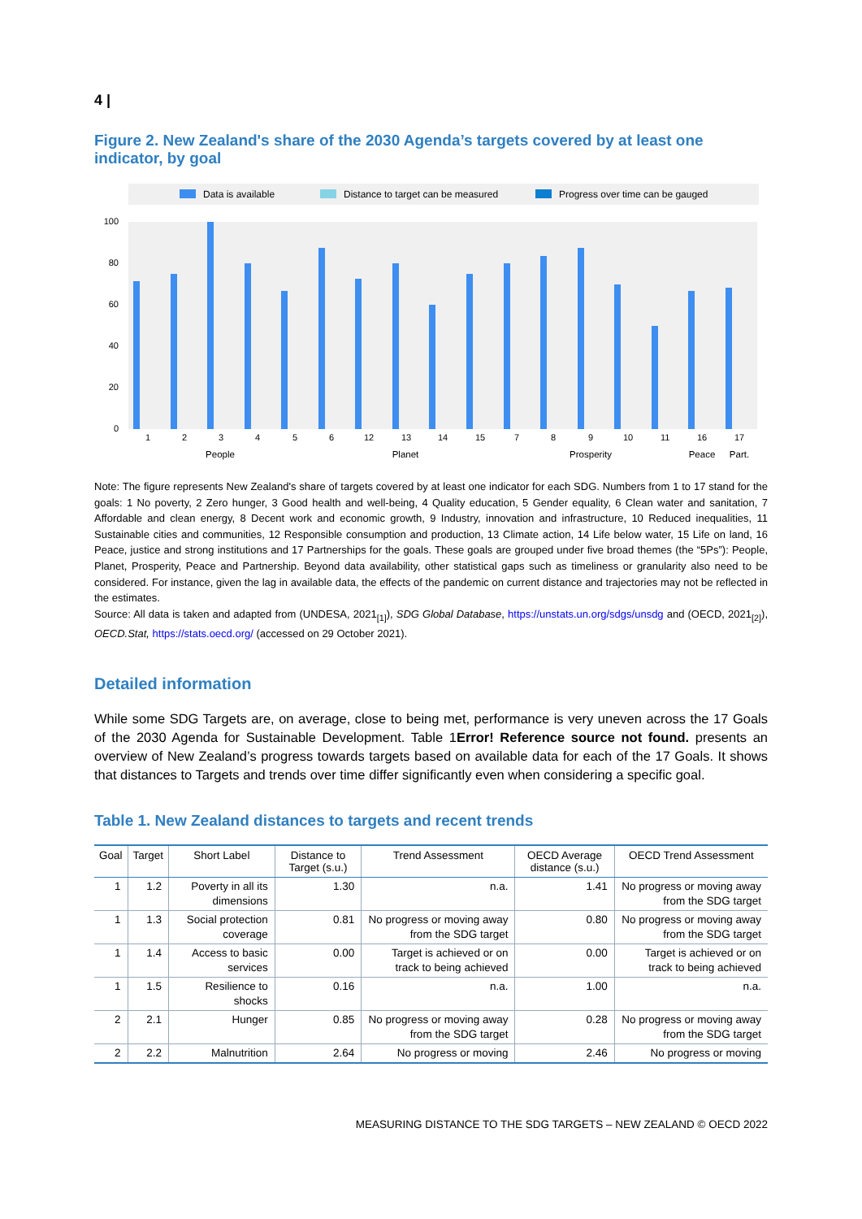4 |
Figure 2. New Zealand's share of the 2030 Agenda’s targets covered by at least one indicator, by goal
Data is available
Distance to target can be measured
Progress over time can be gauged
100
80
60
40
20
0
1
2
3
4
5
6
12
13
14
15
7
8
9
10
11
16
17
People
Planet
Prosperity
Peace
Part.
Note: The figure represents New Zealand's share of targets covered by at least one indicator for each SDG. Numbers from 1 to 17 stand for the goals: 1 No poverty, 2 Zero hunger, 3 Good health and well-being, 4 Quality education, 5 Gender equality, 6 Clean water and sanitation, 7 Affordable and clean energy, 8 Decent work and economic growth, 9 Industry, innovation and infrastructure, 10 Reduced inequalities, 11 Sustainable cities and communities, 12 Responsible consumption and production, 13 Climate action, 14 Life below water, 15 Life on land, 16 Peace, justice and strong institutions and 17 Partnerships for the goals. These goals are grouped under five broad themes (the “5Ps”): People, Planet, Prosperity, Peace and Partnership. Beyond data availability, other statistical gaps such as timeliness or granularity also need to be considered. For instance, given the lag in available data, the effects of the pandemic on current distance and trajectories may not be reflected in the estimates.
Source: All data is taken and adapted from (UNDESA, 2021<sub>[1]</sub>), SDG Global Database, https://unstats.un.org/sdgs/unsdg and (OECD, 2021<sub>[2]</sub>), OECD.Stat, https://stats.oecd.org/ (accessed on 29 October 2021).
Detailed information
While some SDG Targets are, on average, close to being met, performance is very uneven across the 17 Goals of the 2030 Agenda for Sustainable Development. Table 1Error! Reference source not found. presents an overview of New Zealand’s progress towards targets based on available data for each of the 17 Goals. It shows that distances to Targets and trends over time differ significantly even when considering a specific goal.
Table 1. New Zealand distances to targets and recent trends
| Goal | Target | Short Label | Distance to Target (s.u.) | Trend Assessment | OECD Average distance (s.u.) | OECD Trend Assessment |
| --- | --- | --- | --- | --- | --- | --- |
| 1 | 1.2 | Poverty in all its dimensions | 1.30 | n.a. | 1.41 | No progress or moving away from the SDG target |
| 1 | 1.3 | Social protection coverage | 0.81 | No progress or moving away from the SDG target | 0.80 | No progress or moving away from the SDG target |
| 1 | 1.4 | Access to basic services | 0.00 | Target is achieved or on track to being achieved | 0.00 | Target is achieved or on track to being achieved |
| 1 | 1.5 | Resilience to shocks | 0.16 | n.a. | 1.00 | n.a. |
| 2 | 2.1 | Hunger | 0.85 | No progress or moving away from the SDG target | 0.28 | No progress or moving away from the SDG target |
| 2 | 2.2 | Malnutrition | 2.64 | No progress or moving | 2.46 | No progress or moving |
MEASURING DISTANCE TO THE SDG TARGETS – NEW ZEALAND © OECD 2022